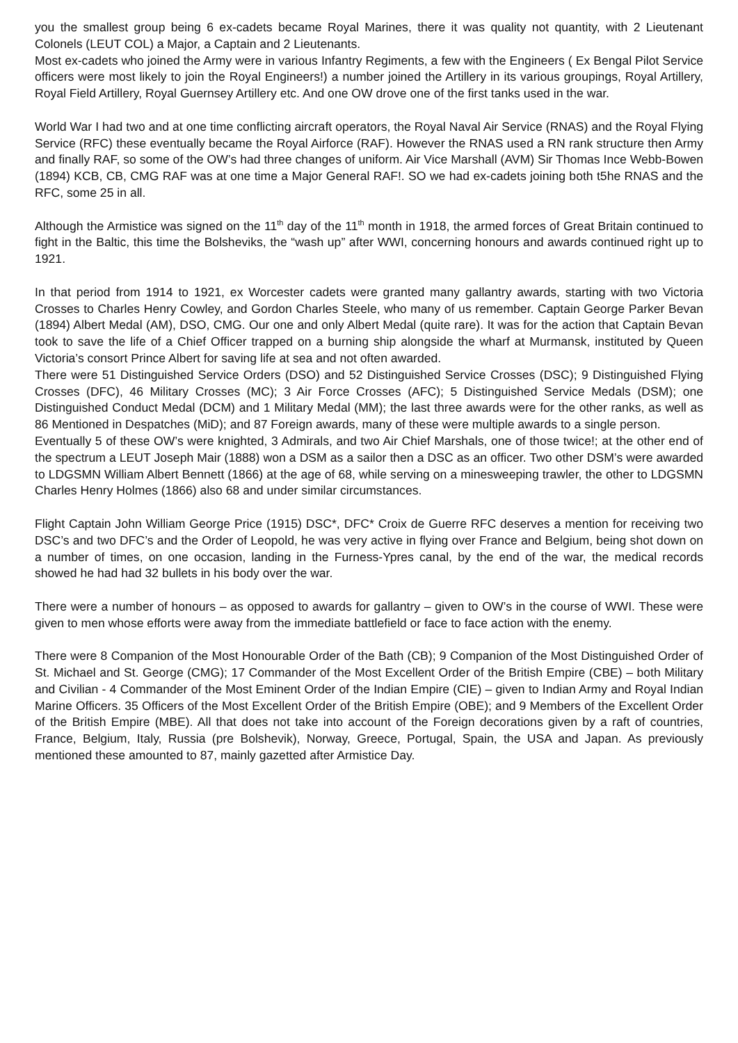you the smallest group being 6 ex-cadets became Royal Marines, there it was quality not quantity, with 2 Lieutenant Colonels (LEUT COL) a Major, a Captain and 2 Lieutenants.
Most ex-cadets who joined the Army were in various Infantry Regiments, a few with the Engineers ( Ex Bengal Pilot Service officers were most likely to join the Royal Engineers!) a number joined the Artillery in its various groupings, Royal Artillery, Royal Field Artillery, Royal Guernsey Artillery etc. And one OW drove one of the first tanks used in the war.
World War I had two and at one time conflicting aircraft operators, the Royal Naval Air Service (RNAS) and the Royal Flying Service (RFC) these eventually became the Royal Airforce (RAF). However the RNAS used a RN rank structure then Army and finally RAF, so some of the OW’s had three changes of uniform. Air Vice Marshall (AVM) Sir Thomas Ince Webb-Bowen (1894) KCB, CB, CMG RAF was at one time a Major General RAF!. SO we had ex-cadets joining both t5he RNAS and the RFC, some 25 in all.
Although the Armistice was signed on the 11<sup>th</sup> day of the 11<sup>th</sup> month in 1918, the armed forces of Great Britain continued to fight in the Baltic, this time the Bolsheviks, the “wash up” after WWI, concerning honours and awards continued right up to 1921.
In that period from 1914 to 1921, ex Worcester cadets were granted many gallantry awards, starting with two Victoria Crosses to Charles Henry Cowley, and Gordon Charles Steele, who many of us remember. Captain George Parker Bevan (1894) Albert Medal (AM), DSO, CMG. Our one and only Albert Medal (quite rare). It was for the action that Captain Bevan took to save the life of a Chief Officer trapped on a burning ship alongside the wharf at Murmansk, instituted by Queen Victoria’s consort Prince Albert for saving life at sea and not often awarded.
There were 51 Distinguished Service Orders (DSO) and 52 Distinguished Service Crosses (DSC); 9 Distinguished Flying Crosses (DFC), 46 Military Crosses (MC); 3 Air Force Crosses (AFC); 5 Distinguished Service Medals (DSM); one Distinguished Conduct Medal (DCM) and 1 Military Medal (MM); the last three awards were for the other ranks, as well as 86 Mentioned in Despatches (MiD); and 87 Foreign awards, many of these were multiple awards to a single person.
Eventually 5 of these OW’s were knighted, 3 Admirals, and two Air Chief Marshals, one of those twice!; at the other end of the spectrum a LEUT Joseph Mair (1888) won a DSM as a sailor then a DSC as an officer. Two other DSM’s were awarded to LDGSMN William Albert Bennett (1866) at the age of 68, while serving on a minesweeping trawler, the other to LDGSMN Charles Henry Holmes (1866) also 68 and under similar circumstances.
Flight Captain John William George Price (1915) DSC*, DFC* Croix de Guerre RFC deserves a mention for receiving two DSC’s and two DFC’s and the Order of Leopold, he was very active in flying over France and Belgium, being shot down on a number of times, on one occasion, landing in the Furness-Ypres canal, by the end of the war, the medical records showed he had had 32 bullets in his body over the war.
There were a number of honours – as opposed to awards for gallantry – given to OW’s in the course of WWI. These were given to men whose efforts were away from the immediate battlefield or face to face action with the enemy.
There were 8 Companion of the Most Honourable Order of the Bath (CB); 9 Companion of the Most Distinguished Order of St. Michael and St. George (CMG); 17 Commander of the Most Excellent Order of the British Empire (CBE) – both Military and Civilian - 4 Commander of the Most Eminent Order of the Indian Empire (CIE) – given to Indian Army and Royal Indian Marine Officers. 35 Officers of the Most Excellent Order of the British Empire (OBE); and 9 Members of the Excellent Order of the British Empire (MBE). All that does not take into account of the Foreign decorations given by a raft of countries, France, Belgium, Italy, Russia (pre Bolshevik), Norway, Greece, Portugal, Spain, the USA and Japan. As previously mentioned these amounted to 87, mainly gazetted after Armistice Day.